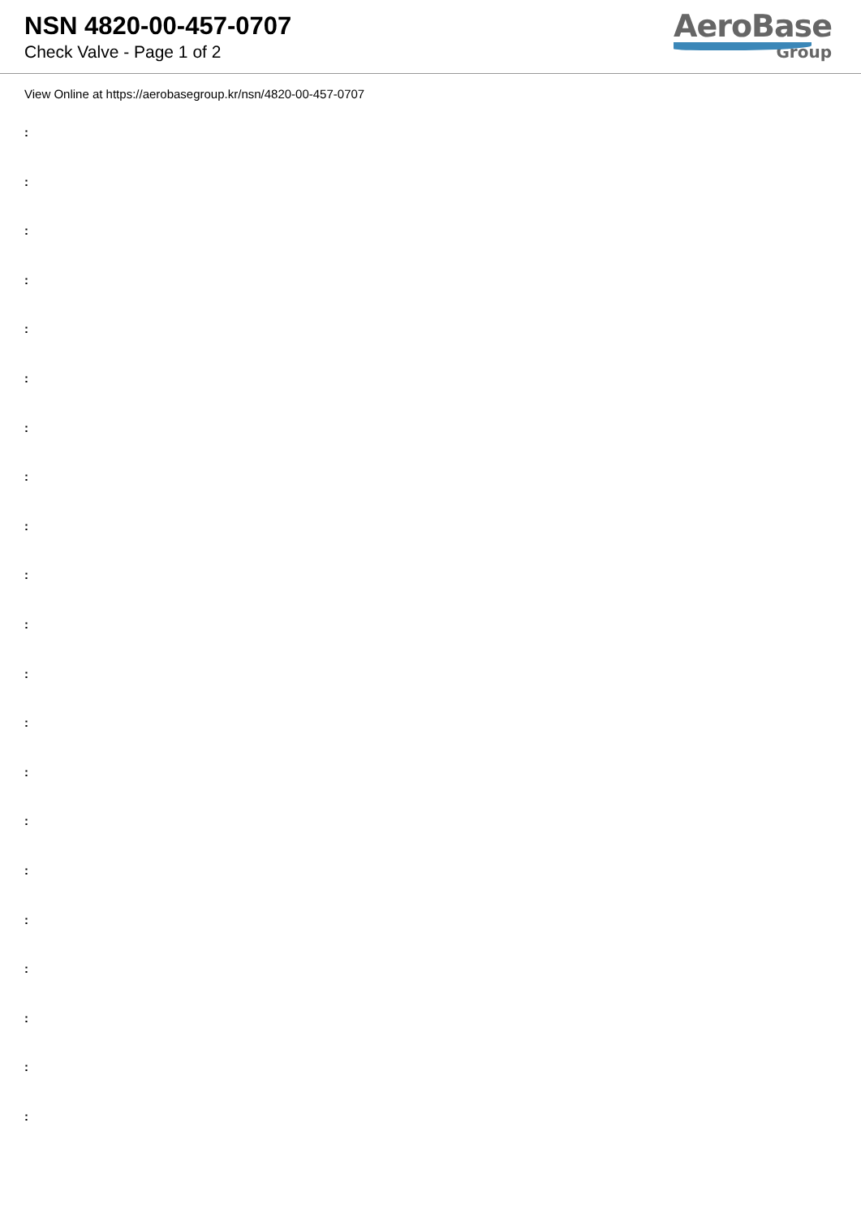NSN 4820-00-457-0707
Check Valve - Page 1 of 2
AeroBase
Group
View Online at https://aerobasegroup.kr/nsn/4820-00-457-0707
:
:
:
:
:
:
:
:
:
:
:
:
:
:
:
:
:
:
:
:
: